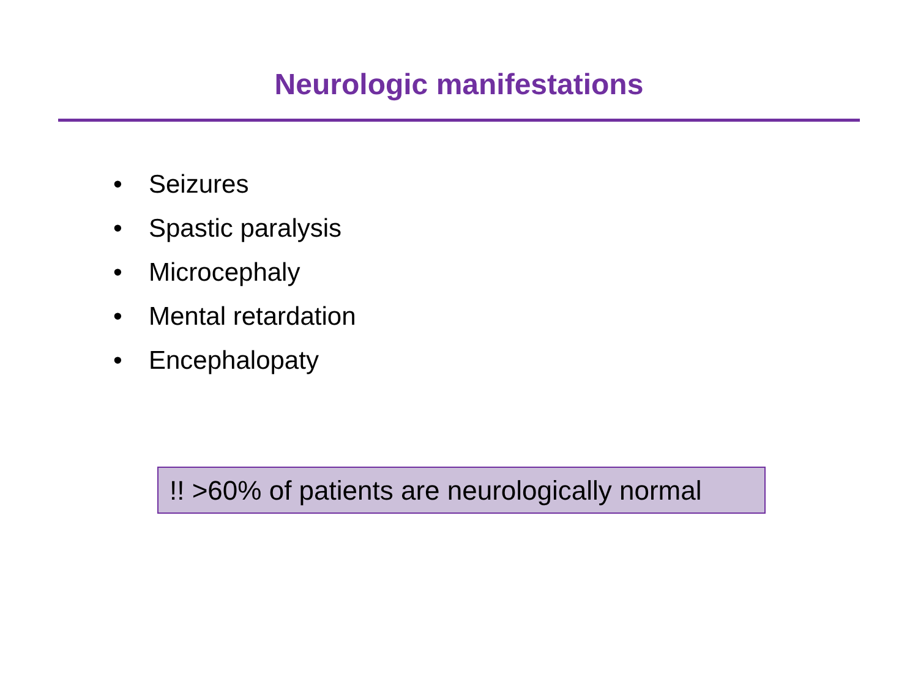Neurologic manifestations
• Seizures
• Spastic paralysis
• Microcephaly
• Mental retardation
• Encephalopaty
!! >60% of patients are neurologically normal